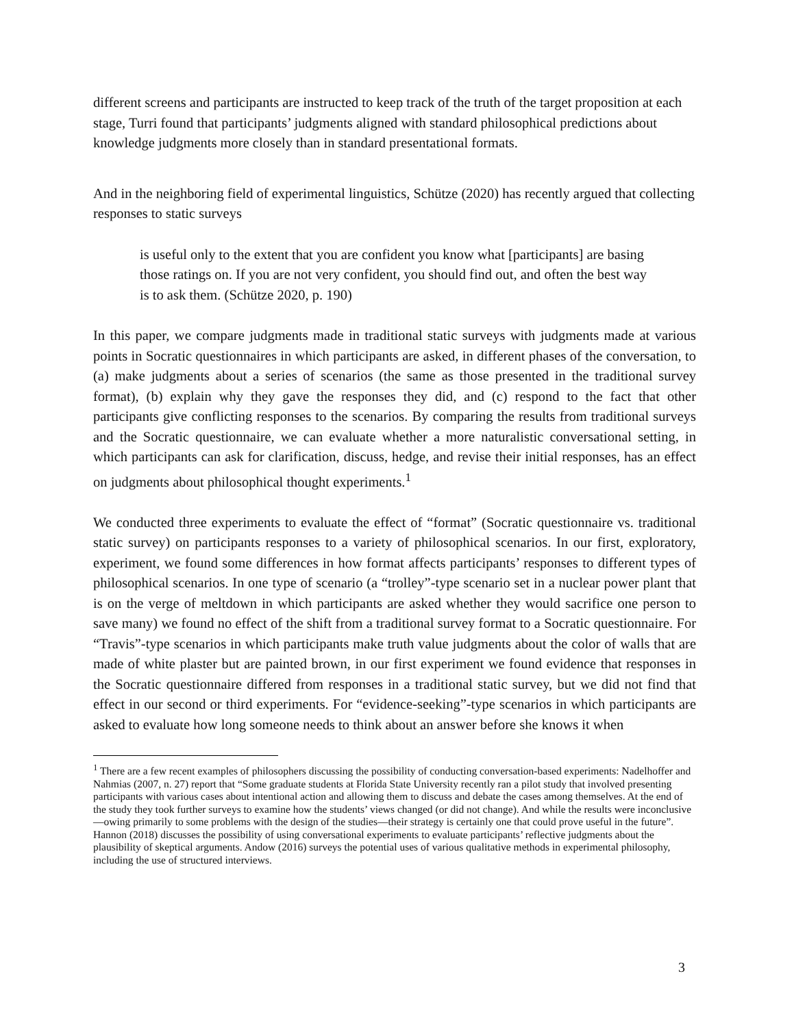different screens and participants are instructed to keep track of the truth of the target proposition at each stage, Turri found that participants’ judgments aligned with standard philosophical predictions about knowledge judgments more closely than in standard presentational formats.
And in the neighboring field of experimental linguistics, Schütze (2020) has recently argued that collecting responses to static surveys
is useful only to the extent that you are confident you know what [participants] are basing those ratings on. If you are not very confident, you should find out, and often the best way is to ask them. (Schütze 2020, p. 190)
In this paper, we compare judgments made in traditional static surveys with judgments made at various points in Socratic questionnaires in which participants are asked, in different phases of the conversation, to (a) make judgments about a series of scenarios (the same as those presented in the traditional survey format), (b) explain why they gave the responses they did, and (c) respond to the fact that other participants give conflicting responses to the scenarios. By comparing the results from traditional surveys and the Socratic questionnaire, we can evaluate whether a more naturalistic conversational setting, in which participants can ask for clarification, discuss, hedge, and revise their initial responses, has an effect on judgments about philosophical thought experiments.<sup>1</sup>
We conducted three experiments to evaluate the effect of “format” (Socratic questionnaire vs. traditional static survey) on participants responses to a variety of philosophical scenarios. In our first, exploratory, experiment, we found some differences in how format affects participants’ responses to different types of philosophical scenarios. In one type of scenario (a “trolley”-type scenario set in a nuclear power plant that is on the verge of meltdown in which participants are asked whether they would sacrifice one person to save many) we found no effect of the shift from a traditional survey format to a Socratic questionnaire. For “Travis”-type scenarios in which participants make truth value judgments about the color of walls that are made of white plaster but are painted brown, in our first experiment we found evidence that responses in the Socratic questionnaire differed from responses in a traditional static survey, but we did not find that effect in our second or third experiments. For “evidence-seeking”-type scenarios in which participants are asked to evaluate how long someone needs to think about an answer before she knows it when
<sup>1</sup> There are a few recent examples of philosophers discussing the possibility of conducting conversation-based experiments: Nadelhoffer and Nahmias (2007, n. 27) report that “Some graduate students at Florida State University recently ran a pilot study that involved presenting participants with various cases about intentional action and allowing them to discuss and debate the cases among themselves. At the end of the study they took further surveys to examine how the students’ views changed (or did not change). And while the results were inconclusive—owing primarily to some problems with the design of the studies—their strategy is certainly one that could prove useful in the future”. Hannon (2018) discusses the possibility of using conversational experiments to evaluate participants’ reflective judgments about the plausibility of skeptical arguments. Andow (2016) surveys the potential uses of various qualitative methods in experimental philosophy, including the use of structured interviews.
3